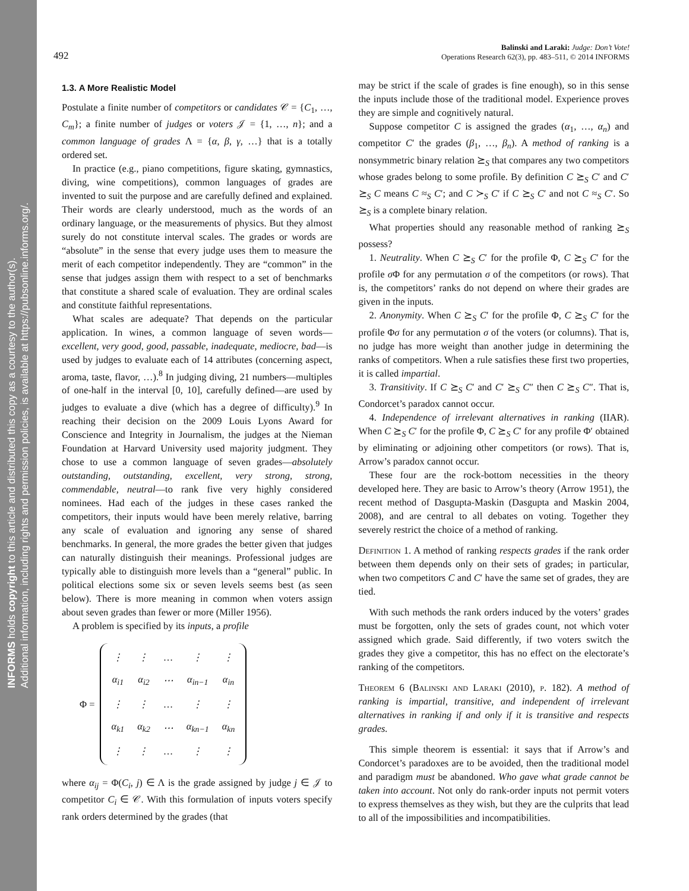INFORMS holds copyright to this article and distributed this copy as a courtesy to the author(s).
Additional information, including rights and permission policies, is available at https://pubsonline.informs.org/.
492 Balinski and Laraki: Judge: Don’t Vote!
Operations Research 62(3), pp. 483–511, © 2014 INFORMS
1.3. A More Realistic Model
Postulate a finite number of competitors or candidates 𝒞 = {C<sub>1</sub>, …, C<sub>m</sub>}; a finite number of judges or voters 𝒥 = {1, …, n}; and a common language of grades Λ = {α, β, γ, …} that is a totally ordered set.
In practice (e.g., piano competitions, figure skating, gymnastics, diving, wine competitions), common languages of grades are invented to suit the purpose and are carefully defined and explained. Their words are clearly understood, much as the words of an ordinary language, or the measurements of physics. But they almost surely do not constitute interval scales. The grades or words are “absolute” in the sense that every judge uses them to measure the merit of each competitor independently. They are “common” in the sense that judges assign them with respect to a set of benchmarks that constitute a shared scale of evaluation. They are ordinal scales and constitute faithful representations.
What scales are adequate? That depends on the particular application. In wines, a common language of seven words—excellent, very good, good, passable, inadequate, mediocre, bad—is used by judges to evaluate each of 14 attributes (concerning aspect, aroma, taste, flavor, …).<sup>8</sup> In judging diving, 21 numbers—multiples of one-half in the interval [0, 10], carefully defined—are used by judges to evaluate a dive (which has a degree of difficulty).<sup>9</sup> In reaching their decision on the 2009 Louis Lyons Award for Conscience and Integrity in Journalism, the judges at the Nieman Foundation at Harvard University used majority judgment. They chose to use a common language of seven grades—absolutely outstanding, outstanding, excellent, very strong, strong, commendable, neutral—to rank five very highly considered nominees. Had each of the judges in these cases ranked the competitors, their inputs would have been merely relative, barring any scale of evaluation and ignoring any sense of shared benchmarks. In general, the more grades the better given that judges can naturally distinguish their meanings. Professional judges are typically able to distinguish more levels than a “general” public. In political elections some six or seven levels seems best (as seen below). There is more meaning in common when voters assign about seven grades than fewer or more (Miller 1956).
A problem is specified by its inputs, a profile
Φ =
| ⋮ | ⋮ | … | ⋮ | ⋮ |
| α<sub>i1</sub> | α<sub>i2</sub> | ⋯ | α<sub>in−1</sub> | α<sub>in</sub> |
| ⋮ | ⋮ | … | ⋮ | ⋮ |
| α<sub>k1</sub> | α<sub>k2</sub> | ⋯ | α<sub>kn−1</sub> | α<sub>kn</sub> |
| ⋮ | ⋮ | … | ⋮ | ⋮ |
where α<sub>ij</sub> = Φ(C<sub>i</sub>, j) ∈ Λ is the grade assigned by judge j ∈ 𝒥 to competitor C<sub>i</sub> ∈ 𝒞. With this formulation of inputs voters specify rank orders determined by the grades (that
may be strict if the scale of grades is fine enough), so in this sense the inputs include those of the traditional model. Experience proves they are simple and cognitively natural.
Suppose competitor C is assigned the grades (α<sub>1</sub>, …, α<sub>n</sub>) and competitor C′ the grades (β<sub>1</sub>, …, β<sub>n</sub>). A method of ranking is a nonsymmetric binary relation ⪰<sub>S</sub> that compares any two competitors whose grades belong to some profile. By definition C ⪰<sub>S</sub> C′ and C′ ⪰<sub>S</sub> C means C ≈<sub>S</sub> C′; and C ≻<sub>S</sub> C′ if C ⪰<sub>S</sub> C′ and not C ≈<sub>S</sub> C′. So ⪰<sub>S</sub> is a complete binary relation.
What properties should any reasonable method of ranking ⪰<sub>S</sub> possess?
1. Neutrality. When C ⪰<sub>S</sub> C′ for the profile Φ, C ⪰<sub>S</sub> C′ for the profile σ Φ for any permutation σ of the competitors (or rows). That is, the competitors’ ranks do not depend on where their grades are given in the inputs.
2. Anonymity. When C ⪰<sub>S</sub> C′ for the profile Φ, C ⪰<sub>S</sub> C′ for the profile Φσ for any permutation σ of the voters (or columns). That is, no judge has more weight than another judge in determining the ranks of competitors. When a rule satisfies these first two properties, it is called impartial.
3. Transitivity. If C ⪰<sub>S</sub> C′ and C′ ⪰<sub>S</sub> C″ then C ⪰<sub>S</sub> C″. That is, Condorcet’s paradox cannot occur.
4. Independence of irrelevant alternatives in ranking (IIAR). When C ⪰<sub>S</sub> C′ for the profile Φ, C ⪰<sub>S</sub> C′ for any profile Φ′ obtained by eliminating or adjoining other competitors (or rows). That is, Arrow’s paradox cannot occur.
These four are the rock-bottom necessities in the theory developed here. They are basic to Arrow’s theory (Arrow 1951), the recent method of Dasgupta-Maskin (Dasgupta and Maskin 2004, 2008), and are central to all debates on voting. Together they severely restrict the choice of a method of ranking.
Definition 1. A method of ranking respects grades if the rank order between them depends only on their sets of grades; in particular, when two competitors C and C′ have the same set of grades, they are tied.
With such methods the rank orders induced by the voters’ grades must be forgotten, only the sets of grades count, not which voter assigned which grade. Said differently, if two voters switch the grades they give a competitor, this has no effect on the electorate’s ranking of the competitors.
Theorem 6 (Balinski and Laraki (2010), p. 182). A method of ranking is impartial, transitive, and independent of irrelevant alternatives in ranking if and only if it is transitive and respects grades.
This simple theorem is essential: it says that if Arrow’s and Condorcet’s paradoxes are to be avoided, then the traditional model and paradigm must be abandoned. Who gave what grade cannot be taken into account. Not only do rank-order inputs not permit voters to express themselves as they wish, but they are the culprits that lead to all of the impossibilities and incompatibilities.